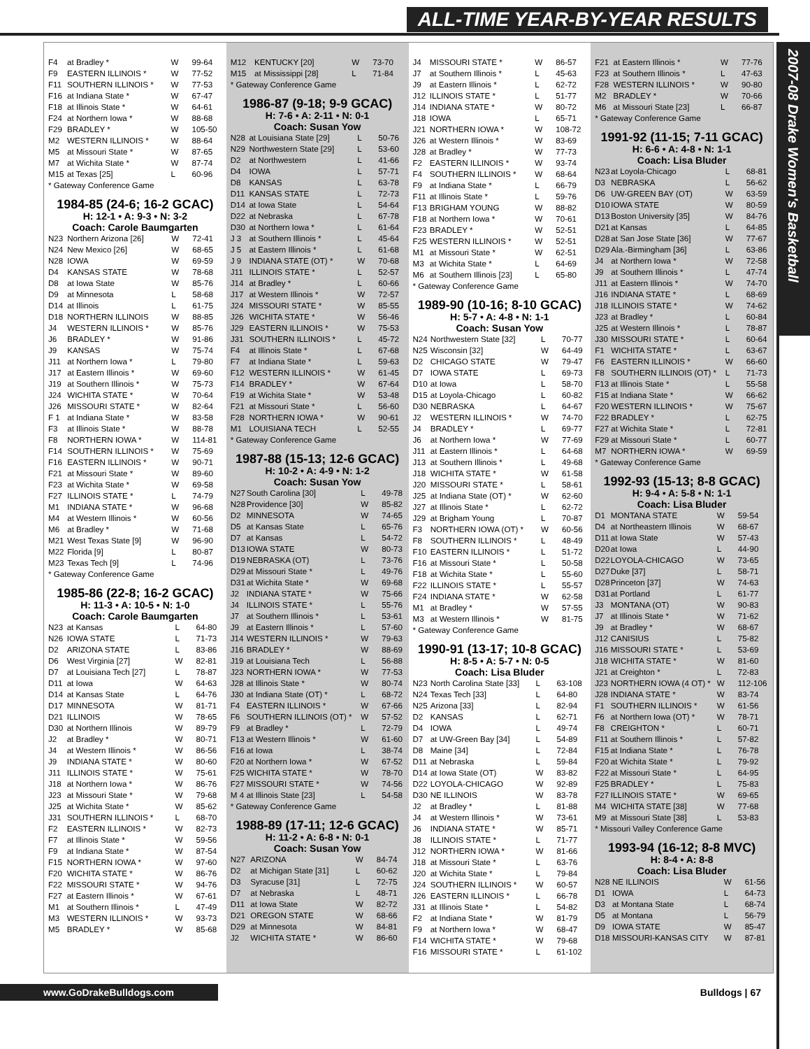ALL-TIME YEAR-BY-YEAR RESULTS
2007-08 Drake Women's Basketball
| F4 | at Bradley * | W | 99-64 |
| F9 | EASTERN ILLINOIS * | W | 77-52 |
| F11 | SOUTHERN ILLINOIS * | W | 77-53 |
| F16 | at Indiana State * | W | 67-47 |
| F18 | at Illinois State * | W | 64-61 |
| F24 | at Northern Iowa * | W | 88-68 |
| F29 | BRADLEY * | W | 105-50 |
| M2 | WESTERN ILLINOIS * | W | 88-64 |
| M5 | at Missouri State * | W | 87-65 |
| M7 | at Wichita State * | W | 87-74 |
| M15 | at Texas [25] | L | 60-96 |
* Gateway Conference Game
1984-85 (24-6; 16-2 GCAC)
H: 12-1 • A: 9-3 • N: 3-2
Coach: Carole Baumgarten
| N23 | Northern Arizona [26] | W | 72-41 |
| N24 | New Mexico [26] | W | 68-65 |
| N28 | IOWA | W | 69-59 |
| D4 | KANSAS STATE | W | 78-68 |
| D8 | at Iowa State | W | 85-76 |
| D9 | at Minnesota | L | 58-68 |
| D14 | at Illinois | L | 61-75 |
| D18 | NORTHERN ILLINOIS | W | 88-85 |
| J4 | WESTERN ILLINOIS * | W | 85-76 |
| J6 | BRADLEY * | W | 91-86 |
| J9 | KANSAS | W | 75-74 |
| J11 | at Northern Iowa * | L | 79-80 |
| J17 | at Eastern Illinois * | W | 69-60 |
| J19 | at Southern Illinois * | W | 75-73 |
| J24 | WICHITA STATE * | W | 70-64 |
| J26 | MISSOURI STATE * | W | 82-64 |
| F 1 | at Indiana State * | W | 83-58 |
| F3 | at Illinois State * | W | 88-78 |
| F8 | NORTHERN IOWA * | W | 114-81 |
| F14 | SOUTHERN ILLINOIS * | W | 75-69 |
| F16 | EASTERN ILLINOIS * | W | 90-71 |
| F21 | at Missouri State * | W | 89-60 |
| F23 | at Wichita State * | W | 69-58 |
| F27 | ILLINOIS STATE * | L | 74-79 |
| M1 | INDIANA STATE * | W | 96-68 |
| M4 | at Western Illinois * | W | 60-56 |
| M6 | at Bradley * | W | 71-68 |
| M21 | West Texas State [9] | W | 96-90 |
| M22 | Florida [9] | L | 80-87 |
| M23 | Texas Tech [9] | L | 74-96 |
* Gateway Conference Game
1985-86 (22-8; 16-2 GCAC)
H: 11-3 • A: 10-5 • N: 1-0
Coach: Carole Baumgarten
| N23 | at Kansas | L | 64-80 |
| N26 | IOWA STATE | L | 71-73 |
| D2 | ARIZONA STATE | L | 83-86 |
| D6 | West Virginia [27] | W | 82-81 |
| D7 | at Louisiana Tech [27] | L | 78-87 |
| D11 | at Iowa | W | 64-63 |
| D14 | at Kansas State | L | 64-76 |
| D17 | MINNESOTA | W | 81-71 |
| D21 | ILLINOIS | W | 78-65 |
| D30 | at Northern Illinois | W | 89-79 |
| J2 | at Bradley * | W | 80-71 |
| J4 | at Western Illinois * | W | 86-56 |
| J9 | INDIANA STATE * | W | 80-60 |
| J11 | ILLINOIS STATE * | W | 75-61 |
| J18 | at Northern Iowa * | W | 86-76 |
| J23 | at Missouri State * | W | 79-68 |
| J25 | at Wichita State * | W | 85-62 |
| J31 | SOUTHERN ILLINOIS * | L | 68-70 |
| F2 | EASTERN ILLINOIS * | W | 82-73 |
| F7 | at Illinois State * | W | 59-56 |
| F9 | at Indiana State * | W | 87-54 |
| F15 | NORTHERN IOWA * | W | 97-60 |
| F20 | WICHITA STATE * | W | 86-76 |
| F22 | MISSOURI STATE * | W | 94-76 |
| F27 | at Eastern Illinois * | W | 67-61 |
| M1 | at Southern Illinois * | L | 47-49 |
| M3 | WESTERN ILLINOIS * | W | 93-73 |
| M5 | BRADLEY * | W | 85-68 |
| M12 | KENTUCKY [20] | W | 73-70 |
| M15 | at Mississippi [28] | L | 71-84 |
* Gateway Conference Game
1986-87 (9-18; 9-9 GCAC)
H: 7-6 • A: 2-11 • N: 0-1
Coach: Susan Yow
| N28 | at Louisiana State [29] | L | 50-76 |
| N29 | Northwestern State [29] | L | 53-60 |
| D2 | at Northwestern | L | 41-66 |
| D4 | IOWA | L | 57-71 |
| D8 | KANSAS | L | 63-78 |
| D11 | KANSAS STATE | L | 72-73 |
| D14 | at Iowa State | L | 54-64 |
| D22 | at Nebraska | L | 67-78 |
| D30 | at Northern Iowa * | L | 61-64 |
| J 3 | at Southern Illinois * | L | 45-64 |
| J 5 | at Eastern Illinois * | L | 61-68 |
| J 9 | INDIANA STATE (OT) * | W | 70-68 |
| J11 | ILLINOIS STATE * | L | 52-57 |
| J14 | at Bradley * | L | 60-66 |
| J17 | at Western Illinois * | W | 72-57 |
| J24 | MISSOURI STATE * | W | 85-55 |
| J26 | WICHITA STATE * | W | 56-46 |
| J29 | EASTERN ILLINOIS * | W | 75-53 |
| J31 | SOUTHERN ILLINOIS * | L | 45-72 |
| F4 | at Illinois State * | L | 67-68 |
| F7 | at Indiana State * | L | 59-63 |
| F12 | WESTERN ILLINOIS * | W | 61-45 |
| F14 | BRADLEY * | W | 67-64 |
| F19 | at Wichita State * | W | 53-48 |
| F21 | at Missouri State * | L | 56-60 |
| F28 | NORTHERN IOWA * | W | 90-61 |
| M1 | LOUISIANA TECH | L | 52-55 |
* Gateway Conference Game
1987-88 (15-13; 12-6 GCAC)
H: 10-2 • A: 4-9 • N: 1-2
Coach: Susan Yow
| N27 | South Carolina [30] | L | 49-78 |
| N28 | Providence [30] | W | 85-82 |
| D2 | MINNESOTA | W | 74-65 |
| D5 | at Kansas State | L | 65-76 |
| D7 | at Kansas | L | 54-72 |
| D13 | IOWA STATE | W | 80-73 |
| D19 | NEBRASKA (OT) | L | 73-76 |
| D29 | at Missouri State * | L | 49-76 |
| D31 | at Wichita State * | W | 69-68 |
| J2 | INDIANA STATE * | W | 75-66 |
| J4 | ILLINOIS STATE * | L | 55-76 |
| J7 | at Southern Illinois * | L | 53-61 |
| J9 | at Eastern Illinois * | L | 57-60 |
| J14 | WESTERN ILLINOIS * | W | 79-63 |
| J16 | BRADLEY * | W | 88-69 |
| J19 | at Louisiana Tech | L | 56-88 |
| J23 | NORTHERN IOWA * | W | 77-53 |
| J28 | at Illinois State * | W | 80-74 |
| J30 | at Indiana State (OT) * | L | 68-72 |
| F4 | EASTERN ILLINOIS * | W | 67-66 |
| F6 | SOUTHERN ILLINOIS (OT) * | W | 57-52 |
| F9 | at Bradley * | L | 72-79 |
| F13 | at Western Illinois * | W | 61-60 |
| F16 | at Iowa | L | 38-74 |
| F20 | at Northern Iowa * | W | 67-52 |
| F25 | WICHITA STATE * | W | 78-70 |
| F27 | MISSOURI STATE * | W | 74-56 |
| M 4 | at Illinois State [23] | L | 54-58 |
* Gateway Conference Game
1988-89 (17-11; 12-6 GCAC)
H: 11-2 • A: 6-8 • N: 0-1
Coach: Susan Yow
| N27 | ARIZONA | W | 84-74 |
| D2 | at Michigan State [31] | L | 60-62 |
| D3 | Syracuse [31] | L | 72-75 |
| D7 | at Nebraska | L | 48-71 |
| D11 | at Iowa State | W | 82-72 |
| D21 | OREGON STATE | W | 68-66 |
| D29 | at Minnesota | W | 84-81 |
| J2 | WICHITA STATE * | W | 86-60 |
| J4 | MISSOURI STATE * | W | 86-57 |
| J7 | at Southern Illinois * | L | 45-63 |
| J9 | at Eastern Illinois * | L | 62-72 |
| J12 | ILLINOIS STATE * | L | 51-77 |
| J14 | INDIANA STATE * | W | 80-72 |
| J18 | IOWA | L | 65-71 |
| J21 | NORTHERN IOWA * | W | 108-72 |
| J26 | at Western Illinois * | W | 83-69 |
| J28 | at Bradley * | W | 77-73 |
| F2 | EASTERN ILLINOIS * | W | 93-74 |
| F4 | SOUTHERN ILLINOIS * | W | 68-64 |
| F9 | at Indiana State * | L | 66-79 |
| F11 | at Illinois State * | L | 59-76 |
| F13 | BRIGHAM YOUNG | W | 88-82 |
| F18 | at Northern Iowa * | W | 70-61 |
| F23 | BRADLEY * | W | 52-51 |
| F25 | WESTERN ILLINOIS * | W | 52-51 |
| M1 | at Missouri State * | W | 62-51 |
| M3 | at Wichita State * | L | 64-69 |
| M6 | at Southern Illinois [23] | L | 65-80 |
* Gateway Conference Game
1989-90 (10-16; 8-10 GCAC)
H: 5-7 • A: 4-8 • N: 1-1
Coach: Susan Yow
| N24 | Northwestern State [32] | L | 70-77 |
| N25 | Wisconsin [32] | W | 64-49 |
| D2 | CHICAGO STATE | W | 79-47 |
| D7 | IOWA STATE | L | 69-73 |
| D10 | at Iowa | L | 58-70 |
| D15 | at Loyola-Chicago | L | 60-82 |
| D30 | NEBRASKA | L | 64-67 |
| J2 | WESTERN ILLINOIS * | W | 74-70 |
| J4 | BRADLEY * | L | 69-77 |
| J6 | at Northern Iowa * | W | 77-69 |
| J11 | at Eastern Illinois * | L | 64-68 |
| J13 | at Southern Illinois * | L | 49-68 |
| J18 | WICHITA STATE * | W | 61-58 |
| J20 | MISSOURI STATE * | L | 58-61 |
| J25 | at Indiana State (OT) * | W | 62-60 |
| J27 | at Illinois State * | L | 62-72 |
| J29 | at Brigham Young | L | 70-87 |
| F3 | NORTHERN IOWA (OT) * | W | 60-56 |
| F8 | SOUTHERN ILLINOIS * | L | 48-49 |
| F10 | EASTERN ILLINOIS * | L | 51-72 |
| F16 | at Missouri State * | L | 50-58 |
| F18 | at Wichita State * | L | 55-60 |
| F22 | ILLINOIS STATE * | L | 55-57 |
| F24 | INDIANA STATE * | W | 62-58 |
| M1 | at Bradley * | W | 57-55 |
| M3 | at Western Illinois * | W | 81-75 |
* Gateway Conference Game
1990-91 (13-17; 10-8 GCAC)
H: 8-5 • A: 5-7 • N: 0-5
Coach: Lisa Bluder
| N23 | North Carolina State [33] | L | 63-108 |
| N24 | Texas Tech [33] | L | 64-80 |
| N25 | Arizona [33] | L | 82-94 |
| D2 | KANSAS | L | 62-71 |
| D4 | IOWA | L | 49-74 |
| D7 | at UW-Green Bay [34] | L | 54-89 |
| D8 | Maine [34] | L | 72-84 |
| D11 | at Nebraska | L | 59-84 |
| D14 | at Iowa State (OT) | W | 83-82 |
| D22 | LOYOLA-CHICAGO | W | 92-89 |
| D30 | NE ILLINOIS | W | 83-78 |
| J2 | at Bradley * | L | 81-88 |
| J4 | at Western Illinois * | W | 73-61 |
| J6 | INDIANA STATE * | W | 85-71 |
| J8 | ILLINOIS STATE * | L | 71-77 |
| J12 | NORTHERN IOWA * | W | 81-66 |
| J18 | at Missouri State * | L | 63-76 |
| J20 | at Wichita State * | L | 79-84 |
| J24 | SOUTHERN ILLINOIS * | W | 60-57 |
| J26 | EASTERN ILLINOIS * | L | 66-78 |
| J31 | at Illinois State * | L | 54-82 |
| F2 | at Indiana State * | W | 81-79 |
| F9 | at Northern Iowa * | W | 68-47 |
| F14 | WICHITA STATE * | W | 79-68 |
| F16 | MISSOURI STATE * | L | 61-102 |
| F21 | at Eastern Illinois * | W | 77-76 |
| F23 | at Southern Illinois * | L | 47-63 |
| F28 | WESTERN ILLINOIS * | W | 90-80 |
| M2 | BRADLEY * | W | 70-66 |
| M6 | at Missouri State [23] | L | 66-87 |
* Gateway Conference Game
1991-92 (11-15; 7-11 GCAC)
H: 6-6 • A: 4-8 • N: 1-1
Coach: Lisa Bluder
| N23 | at Loyola-Chicago | L | 68-81 |
| D3 | NEBRASKA | L | 56-62 |
| D6 | UW-GREEN BAY (OT) | W | 63-59 |
| D10 | IOWA STATE | W | 80-59 |
| D13 | Boston University [35] | W | 84-76 |
| D21 | at Kansas | L | 64-85 |
| D28 | at San Jose State [36] | W | 77-67 |
| D29 | Ala.-Birmingham [36] | L | 63-86 |
| J4 | at Northern Iowa * | W | 72-58 |
| J9 | at Southern Illinois * | L | 47-74 |
| J11 | at Eastern Illinois * | W | 74-70 |
| J16 | INDIANA STATE * | L | 68-69 |
| J18 | ILLINOIS STATE * | W | 74-62 |
| J23 | at Bradley * | L | 60-84 |
| J25 | at Western Illinois * | L | 78-87 |
| J30 | MISSOURI STATE * | L | 60-64 |
| F1 | WICHITA STATE * | L | 63-67 |
| F6 | EASTERN ILLINOIS * | W | 66-60 |
| F8 | SOUTHERN ILLINOIS (OT) * | L | 71-73 |
| F13 | at Illinois State * | L | 55-58 |
| F15 | at Indiana State * | W | 66-62 |
| F20 | WESTERN ILLINOIS * | W | 75-67 |
| F22 | BRADLEY * | L | 62-75 |
| F27 | at Wichita State * | L | 72-81 |
| F29 | at Missouri State * | L | 60-77 |
| M7 | NORTHERN IOWA * | W | 69-59 |
* Gateway Conference Game
1992-93 (15-13; 8-8 GCAC)
H: 9-4 • A: 5-8 • N: 1-1
Coach: Lisa Bluder
| D1 | MONTANA STATE | W | 59-54 |
| D4 | at Northeastern Illinois | W | 68-67 |
| D11 | at Iowa State | W | 57-43 |
| D20 | at Iowa | L | 44-90 |
| D22 | LOYOLA-CHICAGO | W | 73-65 |
| D27 | Duke [37] | L | 58-71 |
| D28 | Princeton [37] | W | 74-63 |
| D31 | at Portland | L | 61-77 |
| J3 | MONTANA (OT) | W | 90-83 |
| J7 | at Illinois State * | W | 71-62 |
| J9 | at Bradley * | W | 68-67 |
| J12 | CANISIUS | L | 75-82 |
| J16 | MISSOURI STATE * | L | 53-69 |
| J18 | WICHITA STATE * | W | 81-60 |
| J21 | at Creighton * | L | 72-83 |
| J23 | NORTHERN IOWA (4 OT) * | W | 112-106 |
| J28 | INDIANA STATE * | W | 83-74 |
| F1 | SOUTHERN ILLINOIS * | W | 61-56 |
| F6 | at Northern Iowa (OT) * | W | 78-71 |
| F8 | CREIGHTON * | L | 60-71 |
| F11 | at Southern Illinois * | L | 57-82 |
| F15 | at Indiana State * | L | 76-78 |
| F20 | at Wichita State * | L | 79-92 |
| F22 | at Missouri State * | L | 64-95 |
| F25 | BRADLEY * | L | 75-83 |
| F27 | ILLINOIS STATE * | W | 69-65 |
| M4 | WICHITA STATE [38] | W | 77-68 |
| M9 | at Missouri State [38] | L | 53-83 |
* Missouri Valley Conference Game
1993-94 (16-12; 8-8 MVC)
H: 8-4 • A: 8-8
Coach: Lisa Bluder
| N28 | NE ILLINOIS | W | 61-56 |
| D1 | IOWA | L | 64-73 |
| D3 | at Montana State | L | 68-74 |
| D5 | at Montana | L | 56-79 |
| D9 | IOWA STATE | W | 85-47 |
| D18 | MISSOURI-KANSAS CITY | W | 87-81 |
www.GoDrakeBulldogs.com
Bulldogs | 67